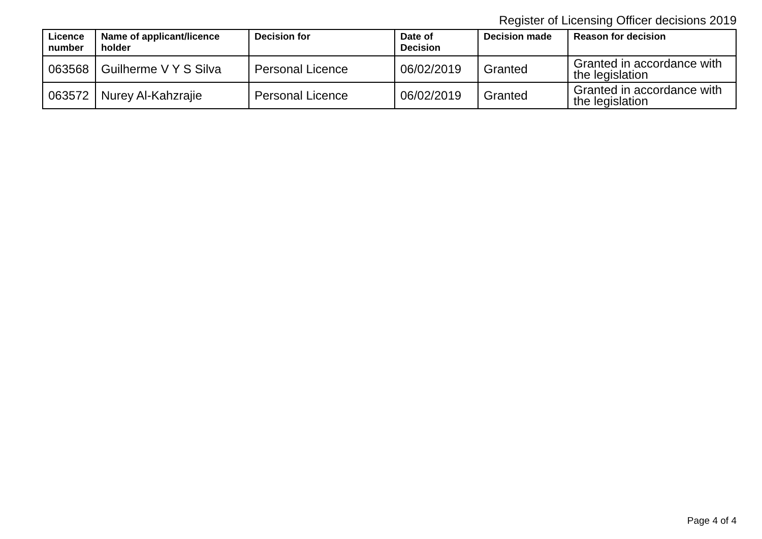Register of Licensing Officer decisions 2019
| Licence number | Name of applicant/licence holder | Decision for | Date of Decision | Decision made | Reason for decision |
| --- | --- | --- | --- | --- | --- |
| 063568 | Guilherme V Y S Silva | Personal Licence | 06/02/2019 | Granted | Granted in accordance with the legislation |
| 063572 | Nurey Al-Kahzrajie | Personal Licence | 06/02/2019 | Granted | Granted in accordance with the legislation |
Page 4 of 4